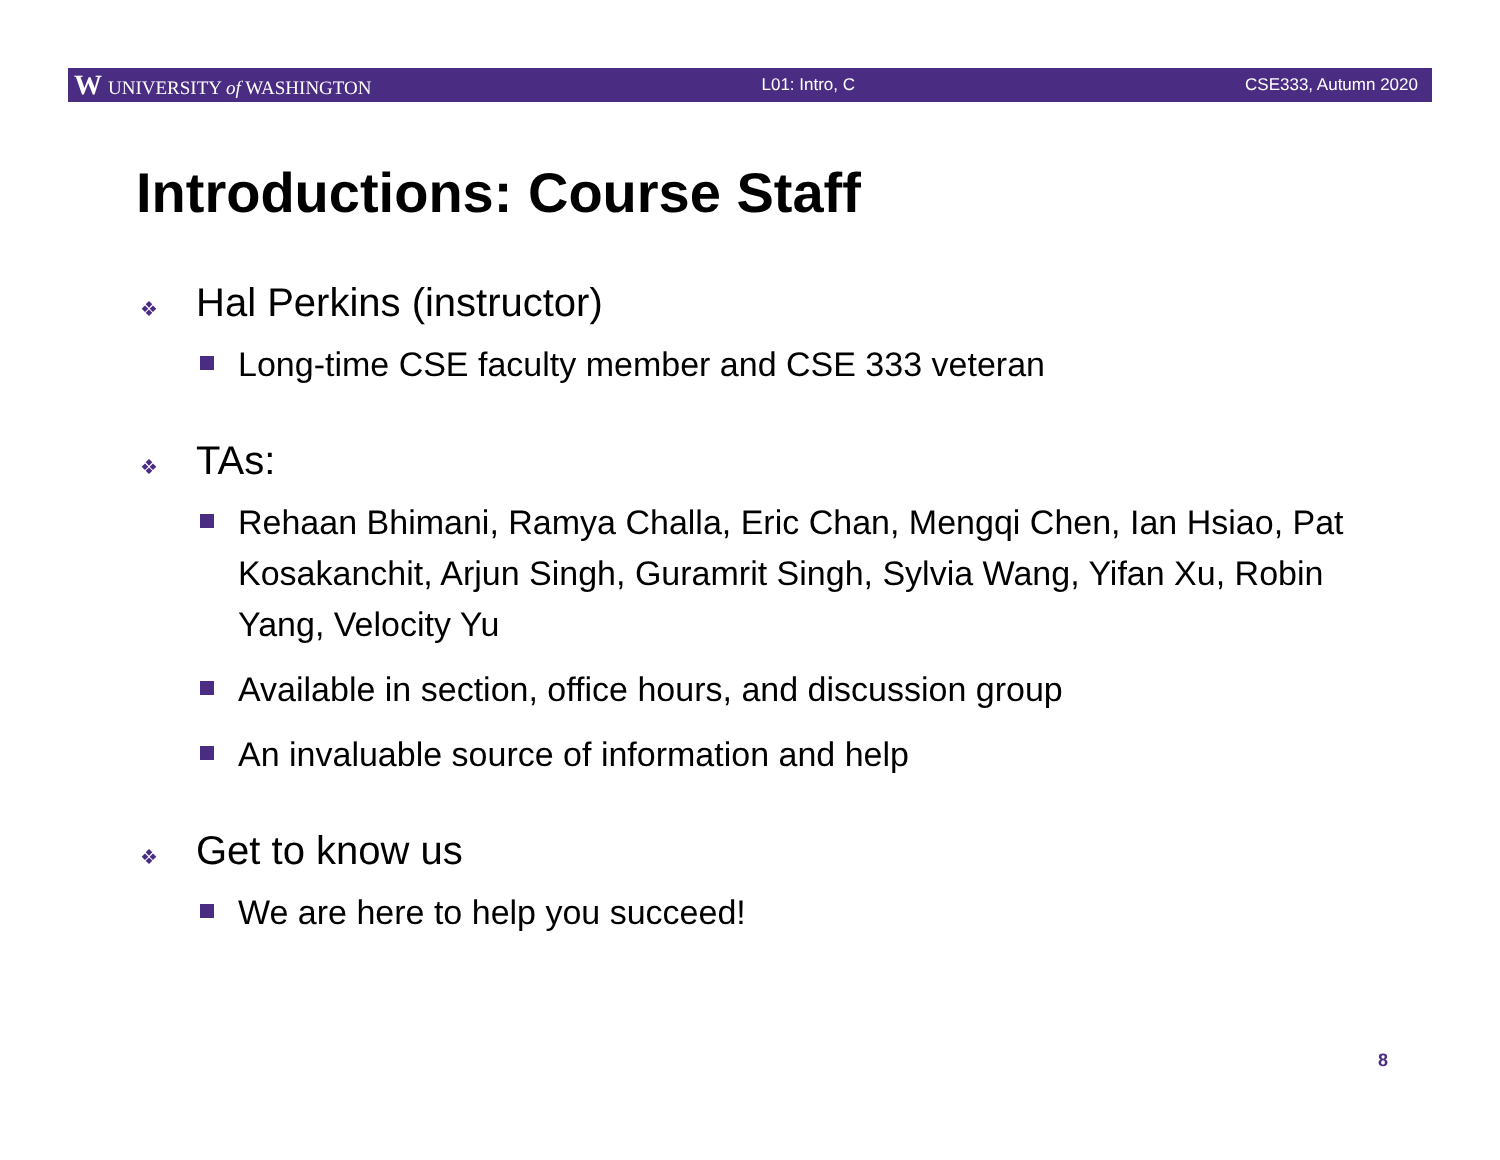W UNIVERSITY of WASHINGTON L01: Intro, C CSE333, Autumn 2020
Introductions: Course Staff
❖ Hal Perkins (instructor)
Long-time CSE faculty member and CSE 333 veteran
❖ TAs:
Rehaan Bhimani, Ramya Challa, Eric Chan, Mengqi Chen, Ian Hsiao, Pat Kosakanchit, Arjun Singh, Guramrit Singh, Sylvia Wang, Yifan Xu, Robin Yang, Velocity Yu
Available in section, office hours, and discussion group
An invaluable source of information and help
❖ Get to know us
We are here to help you succeed!
8